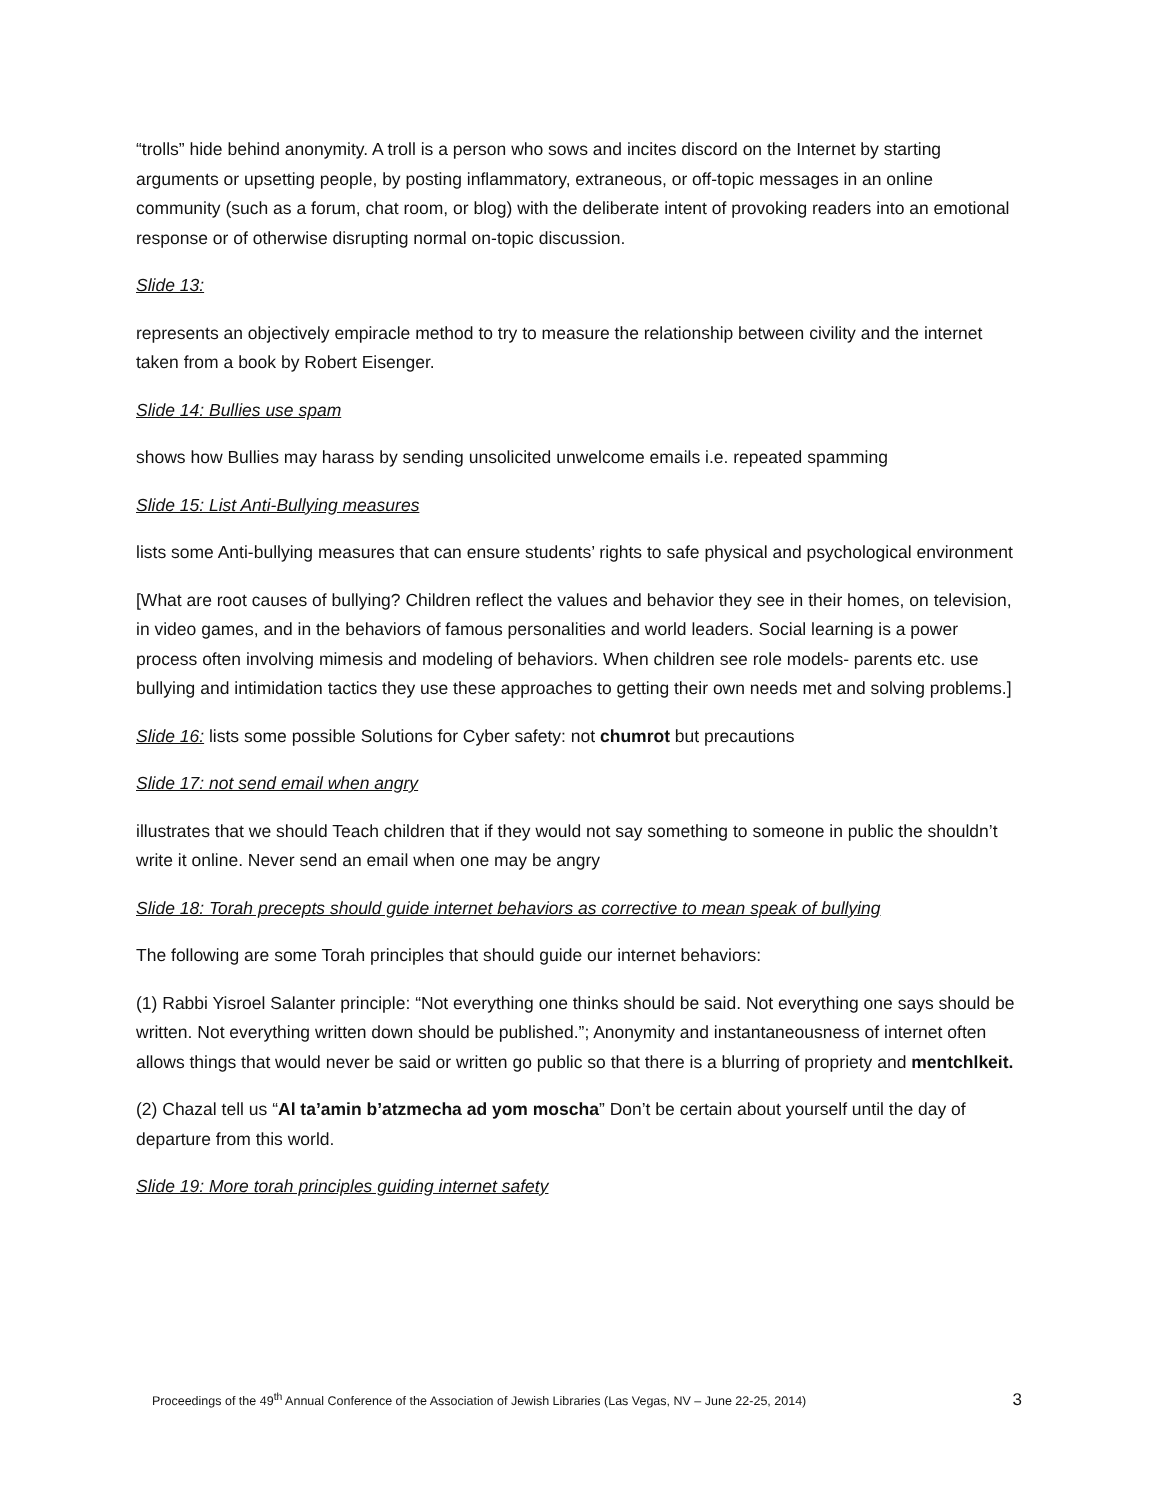“trolls” hide behind anonymity. A troll is a person who sows and incites discord on the Internet by starting arguments or upsetting people, by posting inflammatory, extraneous, or off-topic messages in an online community (such as a forum, chat room, or blog) with the deliberate intent of provoking readers into an emotional response or of otherwise disrupting normal on-topic discussion.
Slide 13:
represents an objectively empiracle method to try to measure the relationship between civility and the internet taken from a book by Robert Eisenger.
Slide 14: Bullies use spam
shows how Bullies may harass by sending unsolicited unwelcome emails i.e. repeated spamming
Slide 15: List Anti-Bullying measures
lists some Anti-bullying measures that can ensure students’ rights to safe physical and psychological environment
[What are root causes of bullying? Children reflect the values and behavior they see in their homes, on television, in video games, and in the behaviors of famous personalities and world leaders. Social learning is a power process often involving mimesis and modeling of behaviors. When children see role models- parents etc. use bullying and intimidation tactics they use these approaches to getting their own needs met and solving problems.]
Slide 16: lists some possible Solutions for Cyber safety: not chumrot but precautions
Slide 17: not send email when angry
illustrates that we should Teach children that if they would not say something to someone in public the shouldn’t write it online. Never send an email when one may be angry
Slide 18: Torah precepts should guide internet behaviors as corrective to mean speak of bullying
The following are some Torah principles that should guide our internet behaviors:
(1) Rabbi Yisroel Salanter principle: “Not everything one thinks should be said. Not everything one says should be written. Not everything written down should be published.”; Anonymity and instantaneousness of internet often allows things that would never be said or written go public so that there is a blurring of propriety and mentchlkeit.
(2) Chazal tell us “Al ta’amin b’atzmecha ad yom moscha” Don’t be certain about yourself until the day of departure from this world.
Slide 19: More torah principles guiding internet safety
Proceedings of the 49<sup>th</sup> Annual Conference of the Association of Jewish Libraries (Las Vegas, NV – June 22-25, 2014) 3